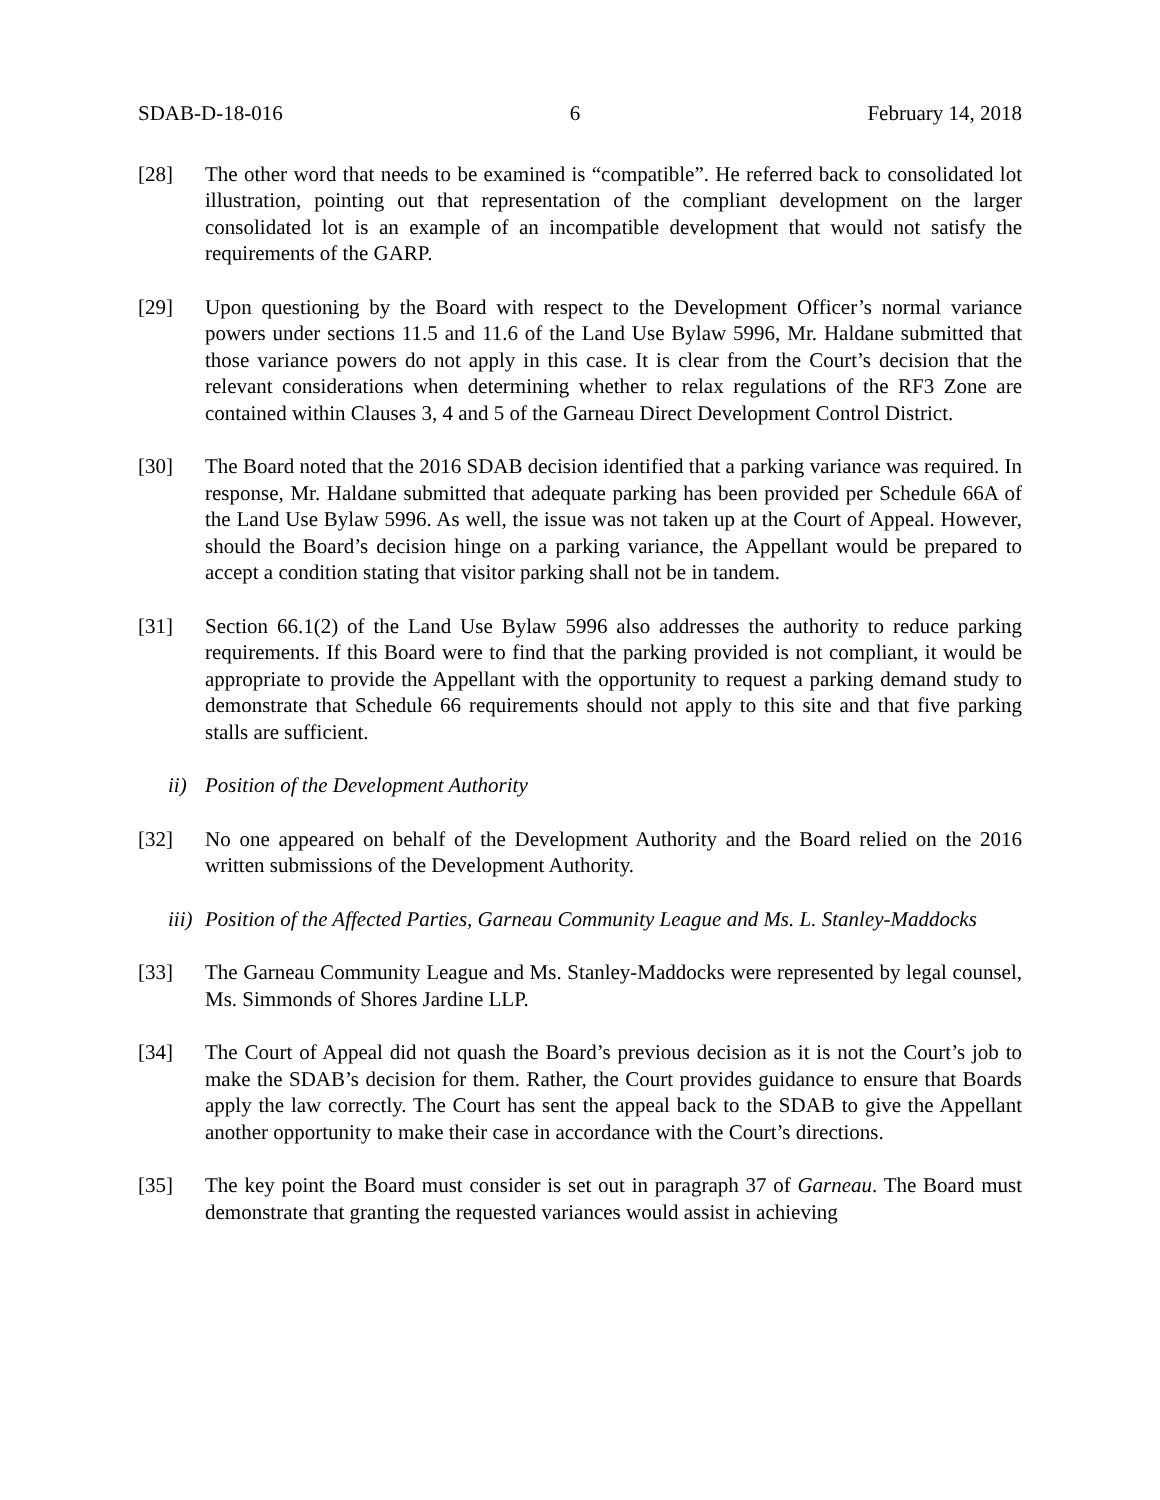SDAB-D-18-016 6 February 14, 2018
[28] The other word that needs to be examined is “compatible”. He referred back to consolidated lot illustration, pointing out that representation of the compliant development on the larger consolidated lot is an example of an incompatible development that would not satisfy the requirements of the GARP.
[29] Upon questioning by the Board with respect to the Development Officer’s normal variance powers under sections 11.5 and 11.6 of the Land Use Bylaw 5996, Mr. Haldane submitted that those variance powers do not apply in this case. It is clear from the Court’s decision that the relevant considerations when determining whether to relax regulations of the RF3 Zone are contained within Clauses 3, 4 and 5 of the Garneau Direct Development Control District.
[30] The Board noted that the 2016 SDAB decision identified that a parking variance was required. In response, Mr. Haldane submitted that adequate parking has been provided per Schedule 66A of the Land Use Bylaw 5996. As well, the issue was not taken up at the Court of Appeal. However, should the Board’s decision hinge on a parking variance, the Appellant would be prepared to accept a condition stating that visitor parking shall not be in tandem.
[31] Section 66.1(2) of the Land Use Bylaw 5996 also addresses the authority to reduce parking requirements. If this Board were to find that the parking provided is not compliant, it would be appropriate to provide the Appellant with the opportunity to request a parking demand study to demonstrate that Schedule 66 requirements should not apply to this site and that five parking stalls are sufficient.
ii)
Position of the Development Authority
[32] No one appeared on behalf of the Development Authority and the Board relied on the 2016 written submissions of the Development Authority.
iii)
Position of the Affected Parties, Garneau Community League and Ms. L. Stanley-Maddocks
[33] The Garneau Community League and Ms. Stanley-Maddocks were represented by legal counsel, Ms. Simmonds of Shores Jardine LLP.
[34] The Court of Appeal did not quash the Board’s previous decision as it is not the Court’s job to make the SDAB’s decision for them. Rather, the Court provides guidance to ensure that Boards apply the law correctly. The Court has sent the appeal back to the SDAB to give the Appellant another opportunity to make their case in accordance with the Court’s directions.
[35] The key point the Board must consider is set out in paragraph 37 of Garneau. The Board must demonstrate that granting the requested variances would assist in achieving